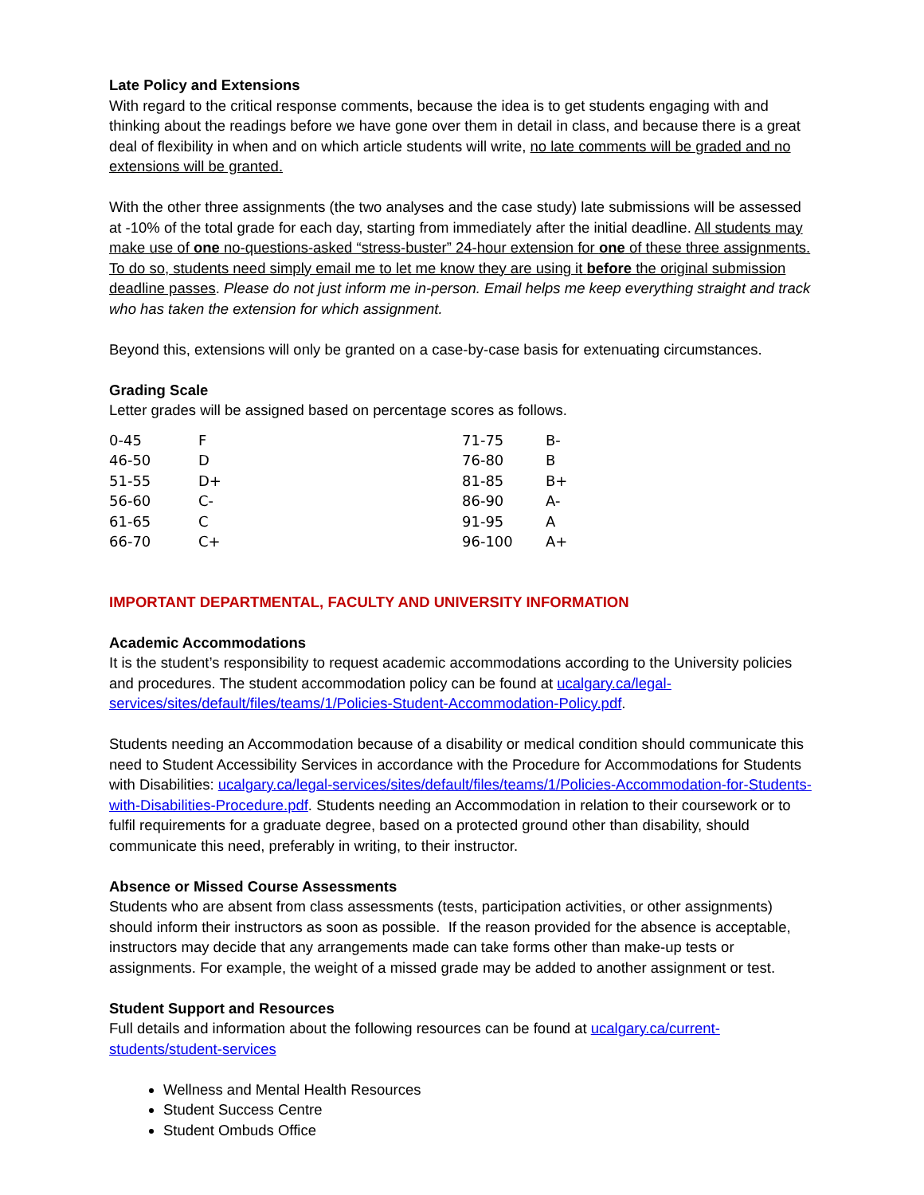Late Policy and Extensions
With regard to the critical response comments, because the idea is to get students engaging with and thinking about the readings before we have gone over them in detail in class, and because there is a great deal of flexibility in when and on which article students will write, no late comments will be graded and no extensions will be granted.
With the other three assignments (the two analyses and the case study) late submissions will be assessed at -10% of the total grade for each day, starting from immediately after the initial deadline. All students may make use of one no-questions-asked “stress-buster” 24-hour extension for one of these three assignments. To do so, students need simply email me to let me know they are using it before the original submission deadline passes. Please do not just inform me in-person. Email helps me keep everything straight and track who has taken the extension for which assignment.
Beyond this, extensions will only be granted on a case-by-case basis for extenuating circumstances.
Grading Scale
Letter grades will be assigned based on percentage scores as follows.
| 0-45 | F | 71-75 | B- |
| 46-50 | D | 76-80 | B |
| 51-55 | D+ | 81-85 | B+ |
| 56-60 | C- | 86-90 | A- |
| 61-65 | C | 91-95 | A |
| 66-70 | C+ | 96-100 | A+ |
IMPORTANT DEPARTMENTAL, FACULTY AND UNIVERSITY INFORMATION
Academic Accommodations
It is the student’s responsibility to request academic accommodations according to the University policies and procedures. The student accommodation policy can be found at ucalgary.ca/legal-services/sites/default/files/teams/1/Policies-Student-Accommodation-Policy.pdf.
Students needing an Accommodation because of a disability or medical condition should communicate this need to Student Accessibility Services in accordance with the Procedure for Accommodations for Students with Disabilities: ucalgary.ca/legal-services/sites/default/files/teams/1/Policies-Accommodation-for-Students-with-Disabilities-Procedure.pdf. Students needing an Accommodation in relation to their coursework or to fulfil requirements for a graduate degree, based on a protected ground other than disability, should communicate this need, preferably in writing, to their instructor.
Absence or Missed Course Assessments
Students who are absent from class assessments (tests, participation activities, or other assignments) should inform their instructors as soon as possible. If the reason provided for the absence is acceptable, instructors may decide that any arrangements made can take forms other than make-up tests or assignments. For example, the weight of a missed grade may be added to another assignment or test.
Student Support and Resources
Full details and information about the following resources can be found at ucalgary.ca/current-students/student-services
Wellness and Mental Health Resources
Student Success Centre
Student Ombuds Office